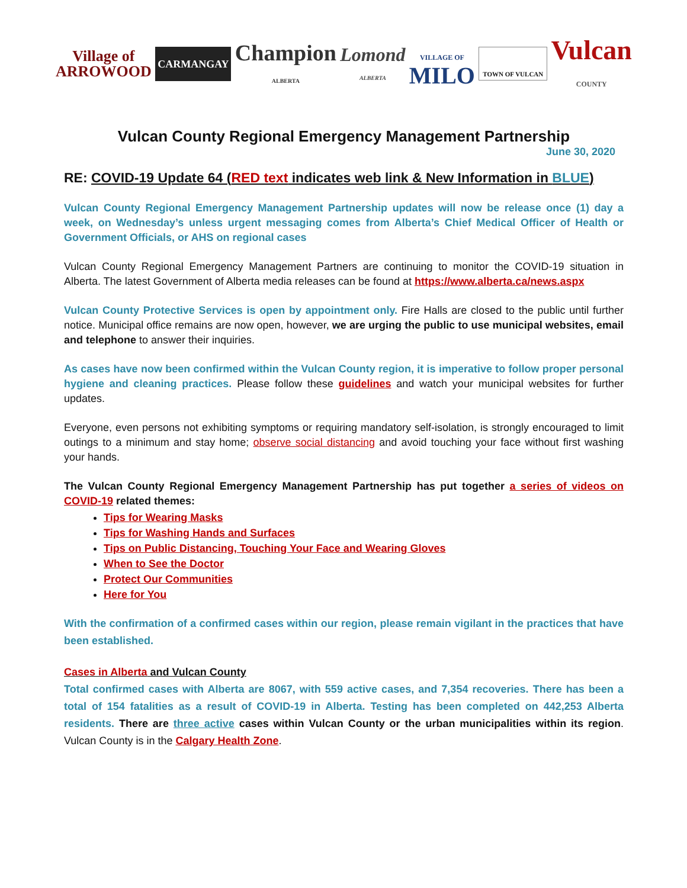Village of
ARROWOOD
CARMANGAY
Champion
ALBERTA
Lomond
ALBERTA
VILLAGE OF
MILO
TOWN OF VULCAN
Vulcan
COUNTY
Vulcan County Regional Emergency Management Partnership
June 30, 2020
RE: COVID-19 Update 64 (RED text indicates web link & New Information in BLUE)
Vulcan County Regional Emergency Management Partnership updates will now be release once (1) day a week, on Wednesday’s unless urgent messaging comes from Alberta’s Chief Medical Officer of Health or Government Officials, or AHS on regional cases
Vulcan County Regional Emergency Management Partners are continuing to monitor the COVID-19 situation in Alberta. The latest Government of Alberta media releases can be found at https://www.alberta.ca/news.aspx
Vulcan County Protective Services is open by appointment only. Fire Halls are closed to the public until further notice. Municipal office remains are now open, however, we are urging the public to use municipal websites, email and telephone to answer their inquiries.
As cases have now been confirmed within the Vulcan County region, it is imperative to follow proper personal hygiene and cleaning practices. Please follow these guidelines and watch your municipal websites for further updates.
Everyone, even persons not exhibiting symptoms or requiring mandatory self-isolation, is strongly encouraged to limit outings to a minimum and stay home; observe social distancing and avoid touching your face without first washing your hands.
The Vulcan County Regional Emergency Management Partnership has put together a series of videos on COVID-19 related themes:
Tips for Wearing Masks
Tips for Washing Hands and Surfaces
Tips on Public Distancing, Touching Your Face and Wearing Gloves
When to See the Doctor
Protect Our Communities
Here for You
With the confirmation of a confirmed cases within our region, please remain vigilant in the practices that have been established.
Cases in Alberta and Vulcan County
Total confirmed cases with Alberta are 8067, with 559 active cases, and 7,354 recoveries. There has been a total of 154 fatalities as a result of COVID-19 in Alberta. Testing has been completed on 442,253 Alberta residents. There are three active cases within Vulcan County or the urban municipalities within its region. Vulcan County is in the Calgary Health Zone.